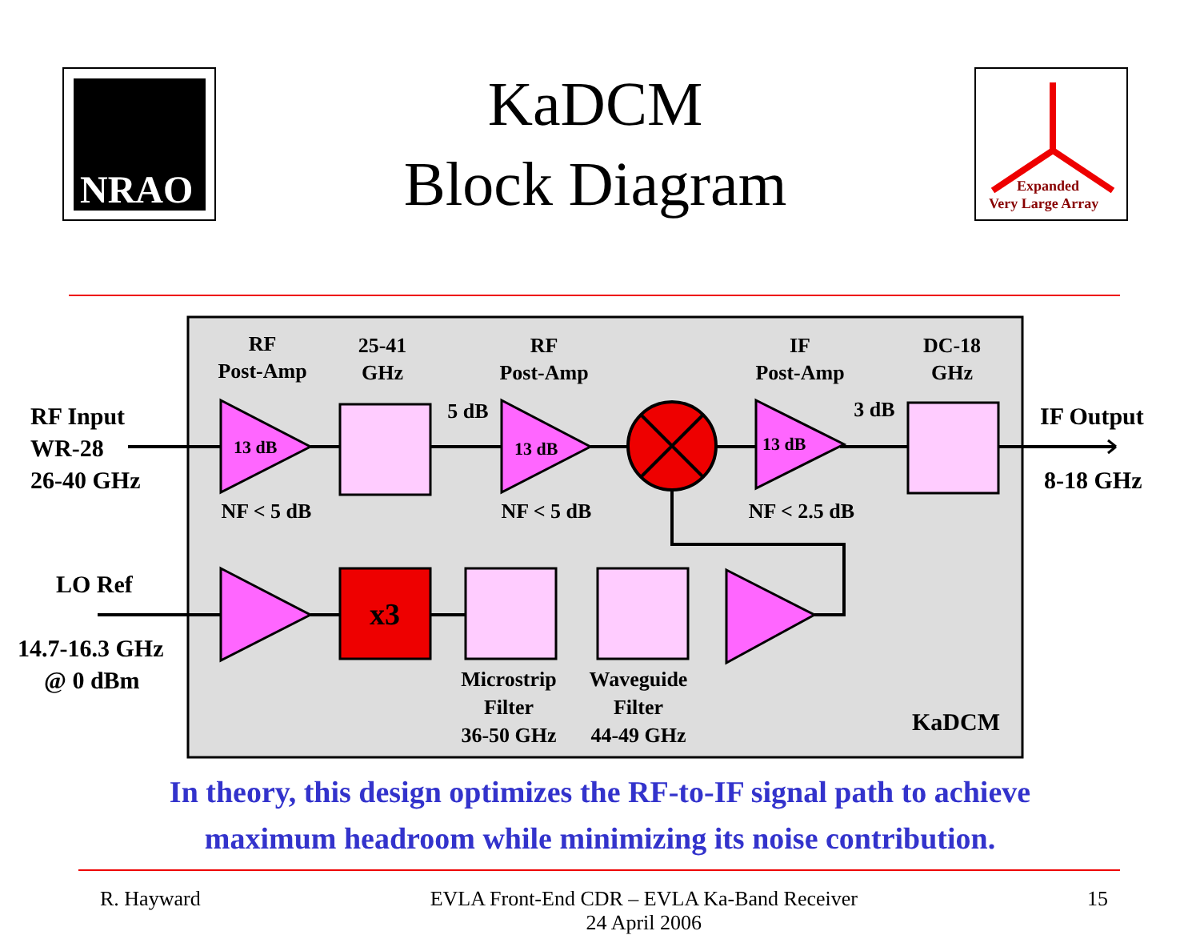NRAO
KaDCM
Block Diagram
Expanded
Very Large Array
RF
Post-Amp
25-41
GHz
RF
Post-Amp
IF
Post-Amp
DC-18
GHz
5 dB
3 dB
NF < 5 dB
NF < 5 dB
NF < 2.5 dB
Microstrip
Filter
36-50 GHz
Waveguide
Filter
44-49 GHz
KaDCM
RF Input
WR-28
26-40 GHz
IF Output
8-18 GHz
LO Ref
14.7-16.3 GHz
@ 0 dBm
13 dB
13 dB
13 dB
x3
In theory, this design optimizes the RF-to-IF signal path to achieve
maximum headroom while minimizing its noise contribution.
R. Hayward EVLA Front-End CDR – EVLA Ka-Band Receiver
24 April 2006 15